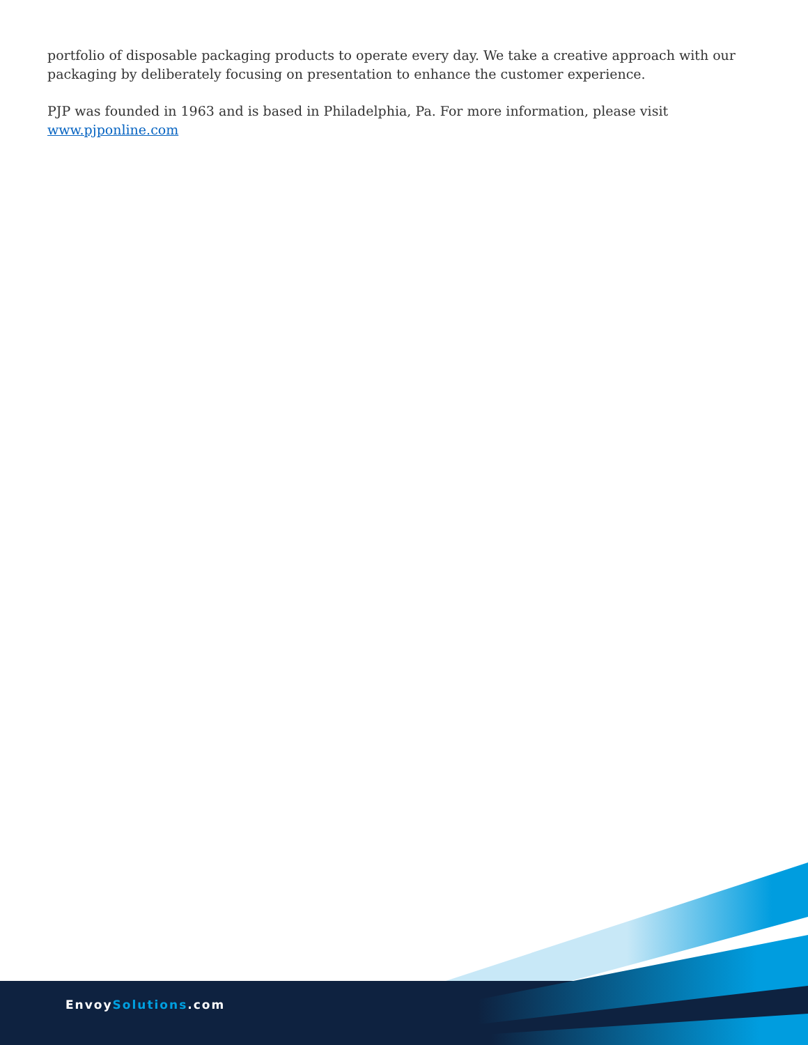portfolio of disposable packaging products to operate every day. We take a creative approach with our packaging by deliberately focusing on presentation to enhance the customer experience.
PJP was founded in 1963 and is based in Philadelphia, Pa. For more information, please visit www.pjponline.com
EnvoySolutions.com